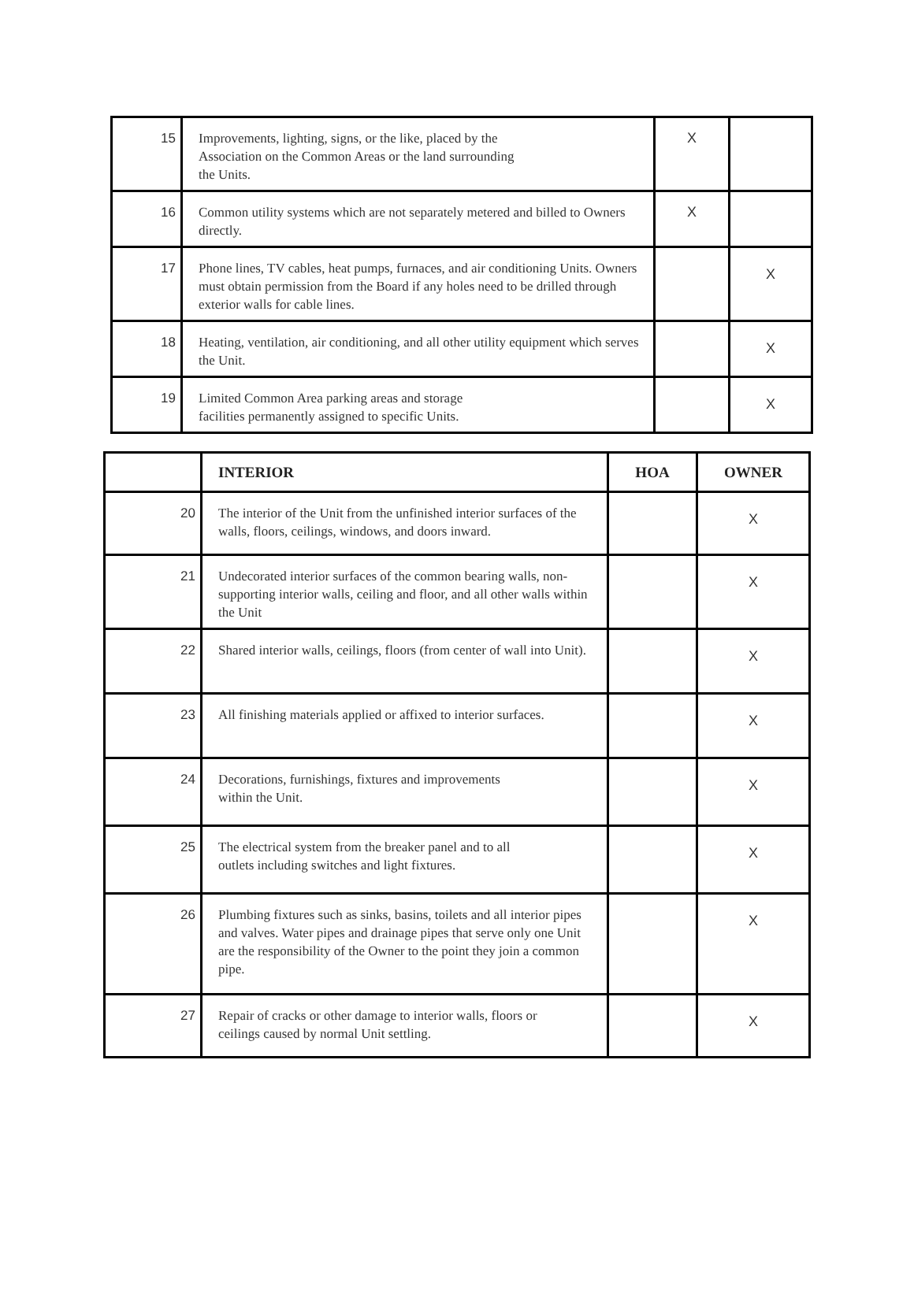| 15 | Improvements, lighting, signs, or the like, placed by the Association on the Common Areas or the land surrounding the Units. | X | |
| 16 | Common utility systems which are not separately metered and billed to Owners directly. | X | |
| 17 | Phone lines, TV cables, heat pumps, furnaces, and air conditioning Units. Owners must obtain permission from the Board if any holes need to be drilled through exterior walls for cable lines. | | X |
| 18 | Heating, ventilation, air conditioning, and all other utility equipment which serves the Unit. | | X |
| 19 | Limited Common Area parking areas and storage facilities permanently assigned to specific Units. | | X |
| | INTERIOR | HOA | OWNER |
| --- | --- | --- | --- |
| 20 | The interior of the Unit from the unfinished interior surfaces of the walls, floors, ceilings, windows, and doors inward. | | X |
| 21 | Undecorated interior surfaces of the common bearing walls, non-supporting interior walls, ceiling and floor, and all other walls within the Unit | | X |
| 22 | Shared interior walls, ceilings, floors (from center of wall into Unit). | | X |
| 23 | All finishing materials applied or affixed to interior surfaces. | | X |
| 24 | Decorations, furnishings, fixtures and improvements within the Unit. | | X |
| 25 | The electrical system from the breaker panel and to all outlets including switches and light fixtures. | | X |
| 26 | Plumbing fixtures such as sinks, basins, toilets and all interior pipes and valves. Water pipes and drainage pipes that serve only one Unit are the responsibility of the Owner to the point they join a common pipe. | | X |
| 27 | Repair of cracks or other damage to interior walls, floors or ceilings caused by normal Unit settling. | | X |